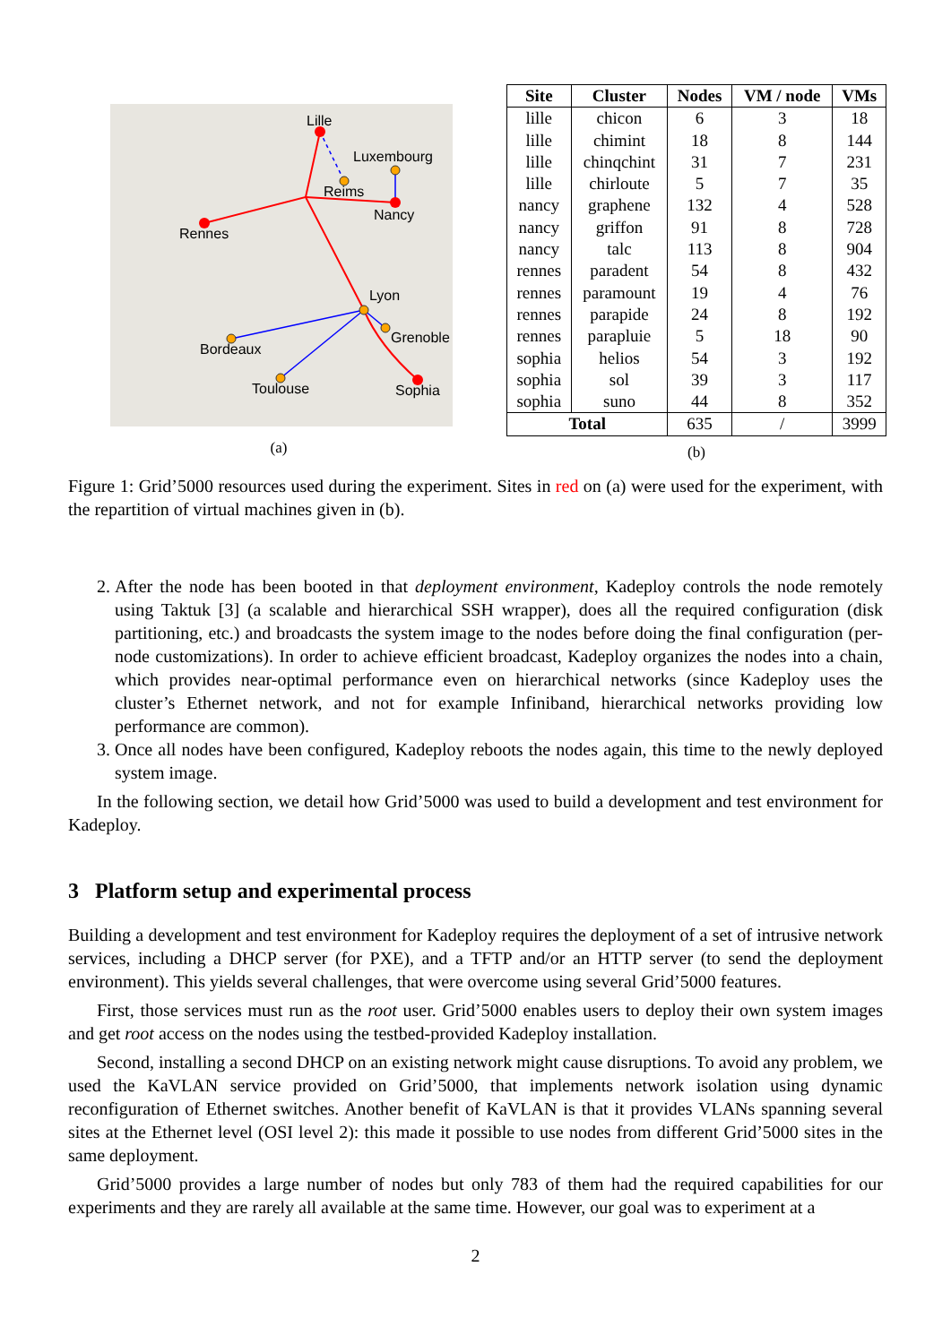Lille
Luxembourg
Reims
Nancy
Rennes
Lyon
Grenoble
Bordeaux
Toulouse Sophia
(a)
| Site | Cluster | Nodes | VM / node | VMs |
| --- | --- | --- | --- | --- |
| lille | chicon | 6 | 3 | 18 |
| lille | chimint | 18 | 8 | 144 |
| lille | chinqchint | 31 | 7 | 231 |
| lille | chirloute | 5 | 7 | 35 |
| nancy | graphene | 132 | 4 | 528 |
| nancy | griffon | 91 | 8 | 728 |
| nancy | talc | 113 | 8 | 904 |
| rennes | paradent | 54 | 8 | 432 |
| rennes | paramount | 19 | 4 | 76 |
| rennes | parapide | 24 | 8 | 192 |
| rennes | parapluie | 5 | 18 | 90 |
| sophia | helios | 54 | 3 | 192 |
| sophia | sol | 39 | 3 | 117 |
| sophia | suno | 44 | 8 | 352 |
| Total | | 635 | / | 3999 |
(b)
Figure 1: Grid’5000 resources used during the experiment. Sites in red on (a) were used for the experiment, with the repartition of virtual machines given in (b).
2. After the node has been booted in that deployment environment, Kadeploy controls the node remotely using Taktuk [3] (a scalable and hierarchical SSH wrapper), does all the required configuration (disk partitioning, etc.) and broadcasts the system image to the nodes before doing the final configuration (per-node customizations). In order to achieve efficient broadcast, Kadeploy organizes the nodes into a chain, which provides near-optimal performance even on hierarchical networks (since Kadeploy uses the cluster’s Ethernet network, and not for example Infiniband, hierarchical networks providing low performance are common).
3. Once all nodes have been configured, Kadeploy reboots the nodes again, this time to the newly deployed system image.
In the following section, we detail how Grid’5000 was used to build a development and test environment for Kadeploy.
3 Platform setup and experimental process
Building a development and test environment for Kadeploy requires the deployment of a set of intrusive network services, including a DHCP server (for PXE), and a TFTP and/or an HTTP server (to send the deployment environment). This yields several challenges, that were overcome using several Grid’5000 features.
First, those services must run as the root user. Grid’5000 enables users to deploy their own system images and get root access on the nodes using the testbed-provided Kadeploy installation.
Second, installing a second DHCP on an existing network might cause disruptions. To avoid any problem, we used the KaVLAN service provided on Grid’5000, that implements network isolation using dynamic reconfiguration of Ethernet switches. Another benefit of KaVLAN is that it provides VLANs spanning several sites at the Ethernet level (OSI level 2): this made it possible to use nodes from different Grid’5000 sites in the same deployment.
Grid’5000 provides a large number of nodes but only 783 of them had the required capabilities for our experiments and they are rarely all available at the same time. However, our goal was to experiment at a
2